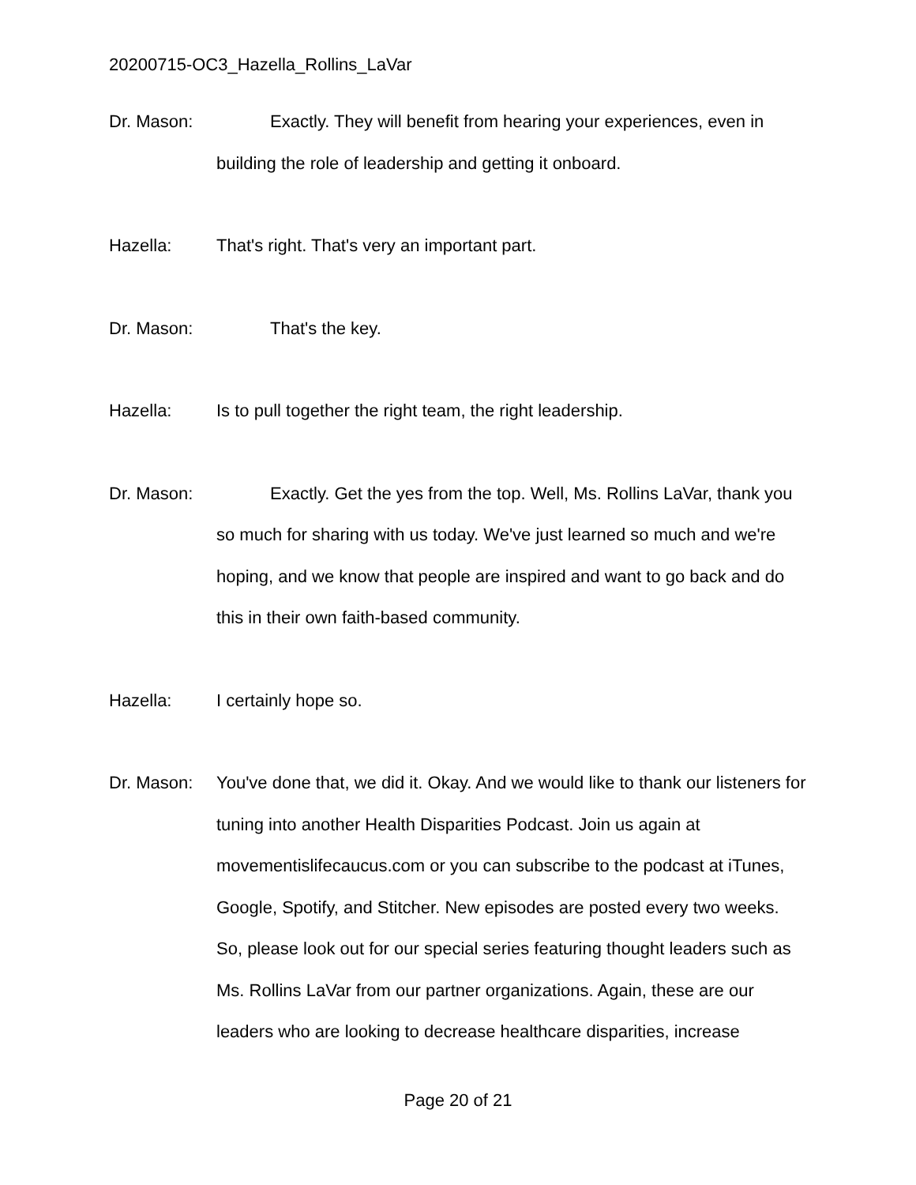20200715-OC3_Hazella_Rollins_LaVar
Dr. Mason: Exactly. They will benefit from hearing your experiences, even in building the role of leadership and getting it onboard.
Hazella: That's right. That's very an important part.
Dr. Mason: That's the key.
Hazella: Is to pull together the right team, the right leadership.
Dr. Mason: Exactly. Get the yes from the top. Well, Ms. Rollins LaVar, thank you so much for sharing with us today. We've just learned so much and we're hoping, and we know that people are inspired and want to go back and do this in their own faith-based community.
Hazella: I certainly hope so.
Dr. Mason: You've done that, we did it. Okay. And we would like to thank our listeners for tuning into another Health Disparities Podcast. Join us again at movementislifecaucus.com or you can subscribe to the podcast at iTunes, Google, Spotify, and Stitcher. New episodes are posted every two weeks. So, please look out for our special series featuring thought leaders such as Ms. Rollins LaVar from our partner organizations. Again, these are our leaders who are looking to decrease healthcare disparities, increase
Page 20 of 21